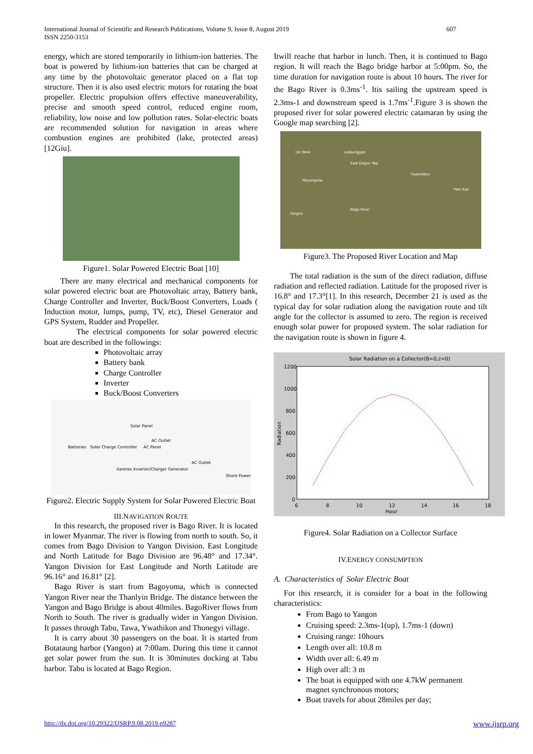International Journal of Scientific and Research Publications, Volume 9, Issue 8, August 2019
ISSN 2250-3153
607
energy, which are stored temporarily in lithium-ion batteries. The boat is powered by lithium-ion batteries that can be charged at any time by the photovoltaic generator placed on a flat top structure. Then it is also used electric motors for rotating the boat propeller. Electric propulsion offers effective maneuverability, precise and smooth speed control, reduced engine room, reliability, low noise and low pollution rates. Solar-electric boats are recommended solution for navigation in areas where combustion engines are prohibited (lake, protected areas) [12Giu].
Figure1. Solar Powered Electric Boat [10]
There are many electrical and mechanical components for solar powered electric boat are Photovoltaic array, Battery bank, Charge Controller and Inverter, Buck/Boost Converters, Loads ( Induction motor, lumps, pump, TV, etc), Diesel Generator and GPS System, Rudder and Propeller.
The electrical components for solar powered electric boat are described in the followings:
Photovoltaic array
Battery bank
Charge Controller
Inverter
Buck/Boost Converters
Solar Panel
AC Outlet
Batteries Solar Charge Controller AC Panel
AC Outlet
Xantrex Inverter/Charger Generator
Shore Power
Figure2. Electric Supply System for Solar Powered Electric Boat
III.NAVIGATION ROUTE
In this research, the proposed river is Bago River. It is located in lower Myanmar. The river is flowing from north to south. So, it comes from Bago Division to Yangon Division. East Longitude and North Latitude for Bago Division are 96.48° and 17.34°. Yangon Division for East Longitude and North Latitude are 96.16° and 16.81° [2].
Bago River is start from Bagoyoma, which is connected Yangon River near the Thanlyin Bridge. The distance between the Yangon and Bago Bridge is about 40miles. BagoRiver flows from North to South. The river is gradually wider in Yangon Division. It passes through Tabu, Tawa, Ywathikon and Thonegyi village.
It is carry about 30 passengers on the boat. It is started from Botataung harbor (Yangon) at 7:00am. During this time it cannot get solar power from the sun. It is 30minutes docking at Tabu harbor. Tabu is located at Bago Region.
Itwill reache that harbor in lunch. Then, it is continued to Bago region. It will reach the Bago bridge harbor at 5:00pm. So, the time duration for navigation route is about 10 hours. The river for the Bago River is 0.3ms<sup>-1</sup>. Itis sailing the upstream speed is 2.3ms-1 and downstream speed is 1.7ms<sup>-1</sup>.Figure 3 is shown the proposed river for solar powered electric catamaran by using the Google map searching [2].
1st Wele Ledaunggan
East Dagon Twp
Ywathitkon
Mayangone
Pain Kan
Bago River
Yangon
Figure3. The Proposed River Location and Map
The total radiation is the sum of the direct radiation, diffuse radiation and reflected radiation. Latitude for the proposed river is 16.8° and 17.3°[1]. In this research, December 21 is used as the typical day for solar radiation along the navigation route and tilt angle for the collector is assumed to zero. The region is received enough solar power for proposed system. The solar radiation for the navigation route is shown in figure 4.
Solar Radiation on a Collector(B=0,z=0)
1200
1000
800
600
400
200
0
6
8
10
12
14
16
18
Hour
Radiation
Figure4. Solar Radiation on a Collector Surface
IV.ENERGY CONSUMPTION
A. Characteristics of Solar Electric Boat
For this research, it is consider for a boat in the following characteristics:
From Bago to Yangon
Cruising speed: 2.3ms-1(up), 1.7ms-1 (down)
Cruising range: 10hours
Length over all: 10.8 m
Width over all: 6.49 m
High over all: 3 m
The boat is equipped with one 4.7kW permanent magnet synchronous motors;
Boat travels for about 28miles per day;
http://dx.doi.org/10.29322/IJSRP.9.08.2019.p9287 www.ijsrp.org